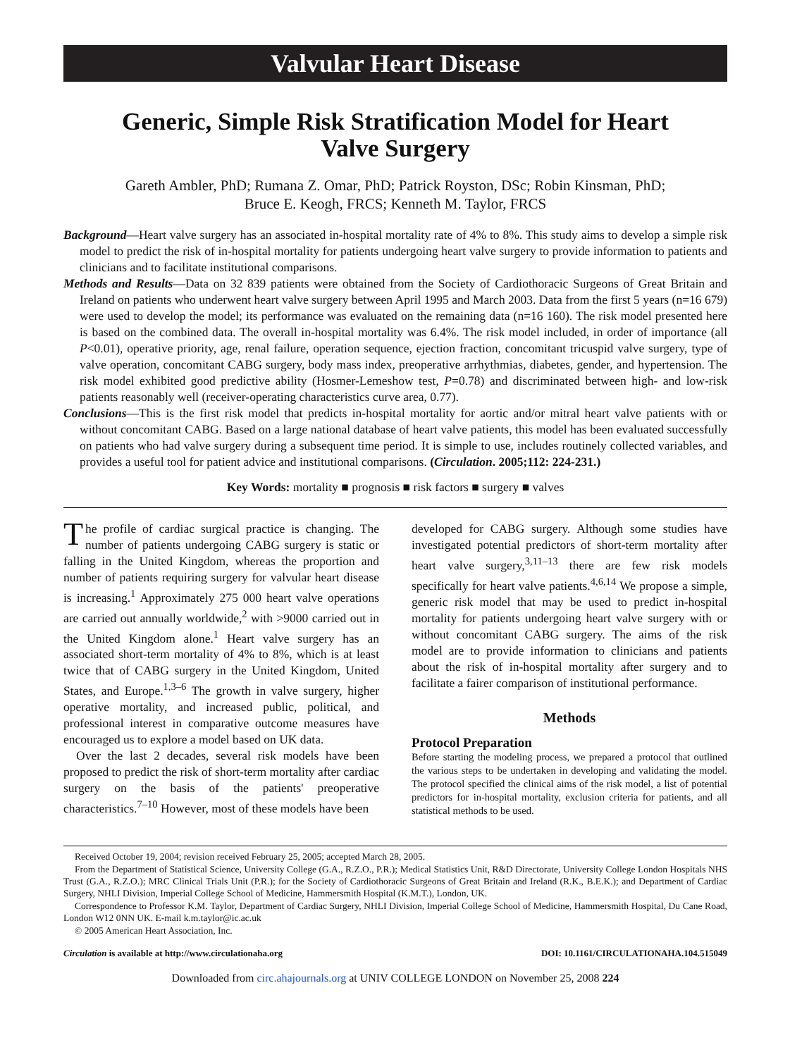Valvular Heart Disease
Generic, Simple Risk Stratification Model for Heart Valve Surgery
Gareth Ambler, PhD; Rumana Z. Omar, PhD; Patrick Royston, DSc; Robin Kinsman, PhD;
Bruce E. Keogh, FRCS; Kenneth M. Taylor, FRCS
Background—Heart valve surgery has an associated in-hospital mortality rate of 4% to 8%. This study aims to develop a simple risk model to predict the risk of in-hospital mortality for patients undergoing heart valve surgery to provide information to patients and clinicians and to facilitate institutional comparisons.
Methods and Results—Data on 32 839 patients were obtained from the Society of Cardiothoracic Surgeons of Great Britain and Ireland on patients who underwent heart valve surgery between April 1995 and March 2003. Data from the first 5 years (n=16 679) were used to develop the model; its performance was evaluated on the remaining data (n=16 160). The risk model presented here is based on the combined data. The overall in-hospital mortality was 6.4%. The risk model included, in order of importance (all P<0.01), operative priority, age, renal failure, operation sequence, ejection fraction, concomitant tricuspid valve surgery, type of valve operation, concomitant CABG surgery, body mass index, preoperative arrhythmias, diabetes, gender, and hypertension. The risk model exhibited good predictive ability (Hosmer-Lemeshow test, P=0.78) and discriminated between high- and low-risk patients reasonably well (receiver-operating characteristics curve area, 0.77).
Conclusions—This is the first risk model that predicts in-hospital mortality for aortic and/or mitral heart valve patients with or without concomitant CABG. Based on a large national database of heart valve patients, this model has been evaluated successfully on patients who had valve surgery during a subsequent time period. It is simple to use, includes routinely collected variables, and provides a useful tool for patient advice and institutional comparisons. (Circulation. 2005;112: 224-231.)
Key Words: mortality ■ prognosis ■ risk factors ■ surgery ■ valves
The profile of cardiac surgical practice is changing. The number of patients undergoing CABG surgery is static or falling in the United Kingdom, whereas the proportion and number of patients requiring surgery for valvular heart disease is increasing.<sup>1</sup> Approximately 275 000 heart valve operations are carried out annually worldwide,<sup>2</sup> with >9000 carried out in the United Kingdom alone.<sup>1</sup> Heart valve surgery has an associated short-term mortality of 4% to 8%, which is at least twice that of CABG surgery in the United Kingdom, United States, and Europe.<sup>1,3–6</sup> The growth in valve surgery, higher operative mortality, and increased public, political, and professional interest in comparative outcome measures have encouraged us to explore a model based on UK data.
Over the last 2 decades, several risk models have been proposed to predict the risk of short-term mortality after cardiac surgery on the basis of the patients' preoperative characteristics.<sup>7–10</sup> However, most of these models have been
developed for CABG surgery. Although some studies have investigated potential predictors of short-term mortality after heart valve surgery,<sup>3,11–13</sup> there are few risk models specifically for heart valve patients.<sup>4,6,14</sup> We propose a simple, generic risk model that may be used to predict in-hospital mortality for patients undergoing heart valve surgery with or without concomitant CABG surgery. The aims of the risk model are to provide information to clinicians and patients about the risk of in-hospital mortality after surgery and to facilitate a fairer comparison of institutional performance.
Methods
Protocol Preparation
Before starting the modeling process, we prepared a protocol that outlined the various steps to be undertaken in developing and validating the model. The protocol specified the clinical aims of the risk model, a list of potential predictors for in-hospital mortality, exclusion criteria for patients, and all statistical methods to be used.
Received October 19, 2004; revision received February 25, 2005; accepted March 28, 2005.
From the Department of Statistical Science, University College (G.A., R.Z.O., P.R.); Medical Statistics Unit, R&D Directorate, University College London Hospitals NHS Trust (G.A., R.Z.O.); MRC Clinical Trials Unit (P.R.); for the Society of Cardiothoracic Surgeons of Great Britain and Ireland (R.K., B.E.K.); and Department of Cardiac Surgery, NHLI Division, Imperial College School of Medicine, Hammersmith Hospital (K.M.T.), London, UK.
Correspondence to Professor K.M. Taylor, Department of Cardiac Surgery, NHLI Division, Imperial College School of Medicine, Hammersmith Hospital, Du Cane Road, London W12 0NN UK. E-mail k.m.taylor@ic.ac.uk
© 2005 American Heart Association, Inc.
Circulation is available at http://www.circulationaha.org DOI: 10.1161/CIRCULATIONAHA.104.515049
Downloaded from circ.ahajournals.org at UNIV COLLEGE LONDON on November 25, 2008 224